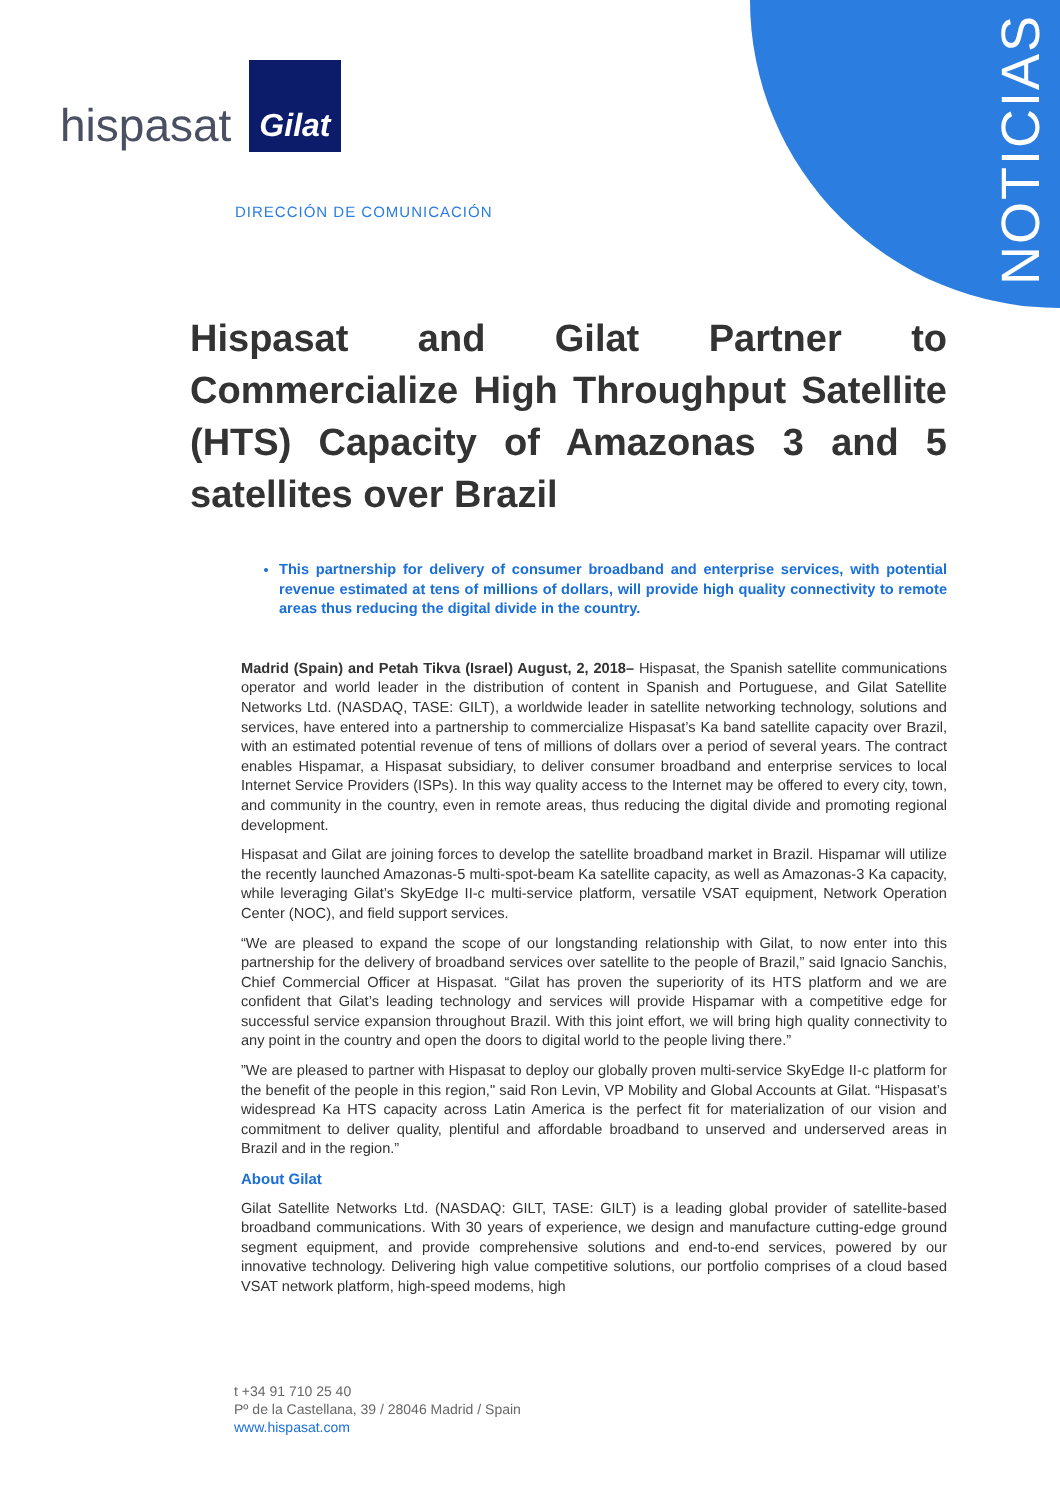NOTICIAS
hispasat
Gilat
DIRECCIÓN DE COMUNICACIÓN
Hispasat and Gilat Partner to Commercialize High Throughput Satellite (HTS) Capacity of Amazonas 3 and 5 satellites over Brazil
This partnership for delivery of consumer broadband and enterprise services, with potential revenue estimated at tens of millions of dollars, will provide high quality connectivity to remote areas thus reducing the digital divide in the country.
Madrid (Spain) and Petah Tikva (Israel) August, 2, 2018– Hispasat, the Spanish satellite communications operator and world leader in the distribution of content in Spanish and Portuguese, and Gilat Satellite Networks Ltd. (NASDAQ, TASE: GILT), a worldwide leader in satellite networking technology, solutions and services, have entered into a partnership to commercialize Hispasat’s Ka band satellite capacity over Brazil, with an estimated potential revenue of tens of millions of dollars over a period of several years. The contract enables Hispamar, a Hispasat subsidiary, to deliver consumer broadband and enterprise services to local Internet Service Providers (ISPs). In this way quality access to the Internet may be offered to every city, town, and community in the country, even in remote areas, thus reducing the digital divide and promoting regional development.
Hispasat and Gilat are joining forces to develop the satellite broadband market in Brazil. Hispamar will utilize the recently launched Amazonas-5 multi-spot-beam Ka satellite capacity, as well as Amazonas-3 Ka capacity, while leveraging Gilat’s SkyEdge II-c multi-service platform, versatile VSAT equipment, Network Operation Center (NOC), and field support services.
“We are pleased to expand the scope of our longstanding relationship with Gilat, to now enter into this partnership for the delivery of broadband services over satellite to the people of Brazil,” said Ignacio Sanchis, Chief Commercial Officer at Hispasat. “Gilat has proven the superiority of its HTS platform and we are confident that Gilat’s leading technology and services will provide Hispamar with a competitive edge for successful service expansion throughout Brazil. With this joint effort, we will bring high quality connectivity to any point in the country and open the doors to digital world to the people living there.”
”We are pleased to partner with Hispasat to deploy our globally proven multi-service SkyEdge II-c platform for the benefit of the people in this region," said Ron Levin, VP Mobility and Global Accounts at Gilat. “Hispasat’s widespread Ka HTS capacity across Latin America is the perfect fit for materialization of our vision and commitment to deliver quality, plentiful and affordable broadband to unserved and underserved areas in Brazil and in the region.”
About Gilat
Gilat Satellite Networks Ltd. (NASDAQ: GILT, TASE: GILT) is a leading global provider of satellite-based broadband communications. With 30 years of experience, we design and manufacture cutting-edge ground segment equipment, and provide comprehensive solutions and end-to-end services, powered by our innovative technology. Delivering high value competitive solutions, our portfolio comprises of a cloud based VSAT network platform, high-speed modems, high
t +34 91 710 25 40
Pº de la Castellana, 39 / 28046 Madrid / Spain
www.hispasat.com